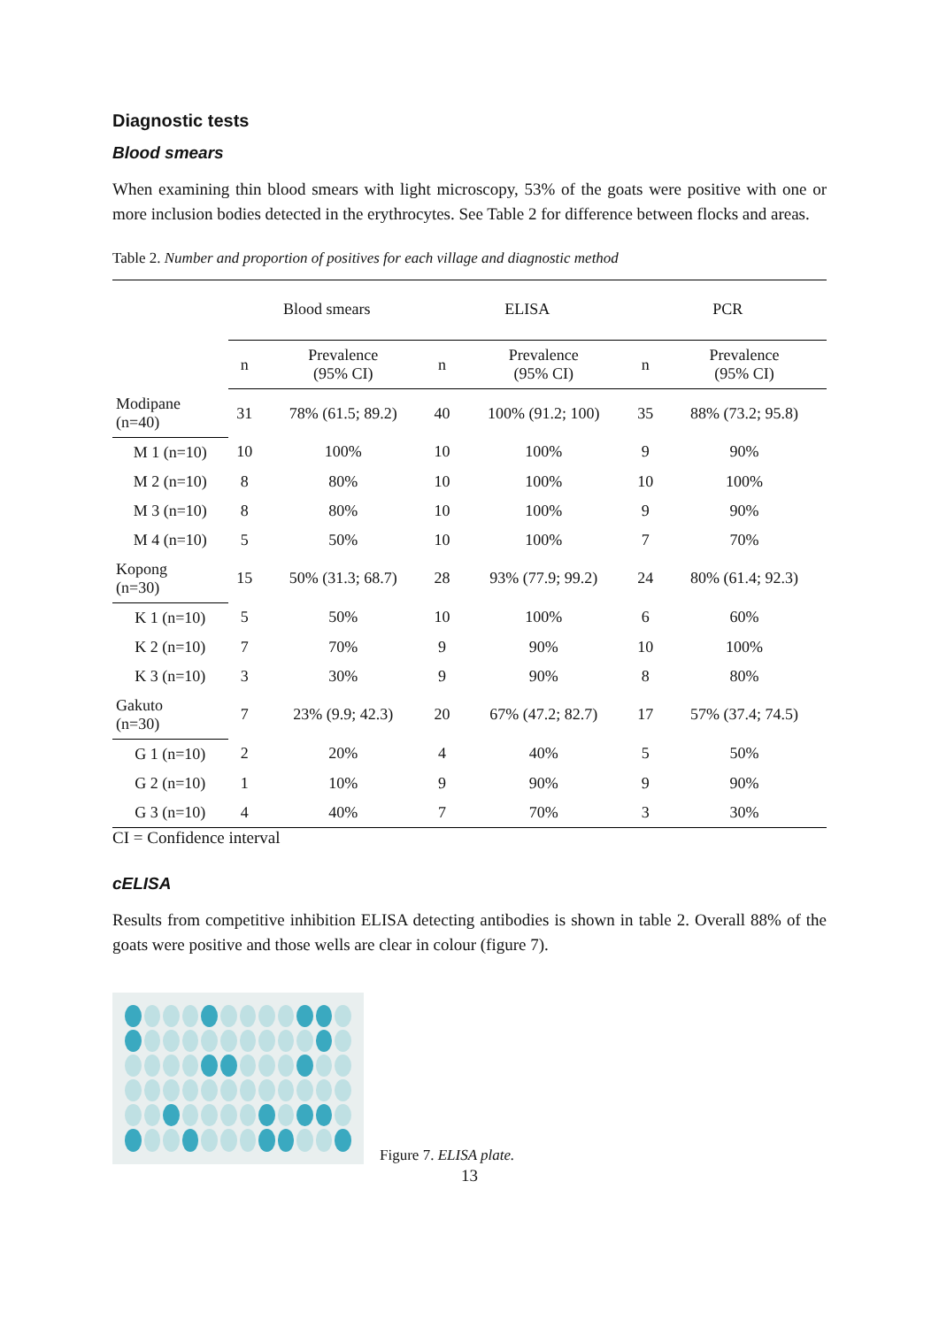Diagnostic tests
Blood smears
When examining thin blood smears with light microscopy, 53% of the goats were positive with one or more inclusion bodies detected in the erythrocytes. See Table 2 for difference between flocks and areas.
Table 2. Number and proportion of positives for each village and diagnostic method
| | Blood smears | | ELISA | | PCR | |
| --- | --- | --- | --- | --- | --- | --- |
| | n | Prevalence (95% CI) | n | Prevalence (95% CI) | n | Prevalence (95% CI) |
| Modipane (n=40) | 31 | 78% (61.5; 89.2) | 40 | 100% (91.2; 100) | 35 | 88% (73.2; 95.8) |
| M 1 (n=10) | 10 | 100% | 10 | 100% | 9 | 90% |
| M 2 (n=10) | 8 | 80% | 10 | 100% | 10 | 100% |
| M 3 (n=10) | 8 | 80% | 10 | 100% | 9 | 90% |
| M 4 (n=10) | 5 | 50% | 10 | 100% | 7 | 70% |
| Kopong (n=30) | 15 | 50% (31.3; 68.7) | 28 | 93% (77.9; 99.2) | 24 | 80% (61.4; 92.3) |
| K 1 (n=10) | 5 | 50% | 10 | 100% | 6 | 60% |
| K 2 (n=10) | 7 | 70% | 9 | 90% | 10 | 100% |
| K 3 (n=10) | 3 | 30% | 9 | 90% | 8 | 80% |
| Gakuto (n=30) | 7 | 23% (9.9; 42.3) | 20 | 67% (47.2; 82.7) | 17 | 57% (37.4; 74.5) |
| G 1 (n=10) | 2 | 20% | 4 | 40% | 5 | 50% |
| G 2 (n=10) | 1 | 10% | 9 | 90% | 9 | 90% |
| G 3 (n=10) | 4 | 40% | 7 | 70% | 3 | 30% |
CI = Confidence interval
cELISA
Results from competitive inhibition ELISA detecting antibodies is shown in table 2. Overall 88% of the goats were positive and those wells are clear in colour (figure 7).
Figure 7. ELISA plate.
13